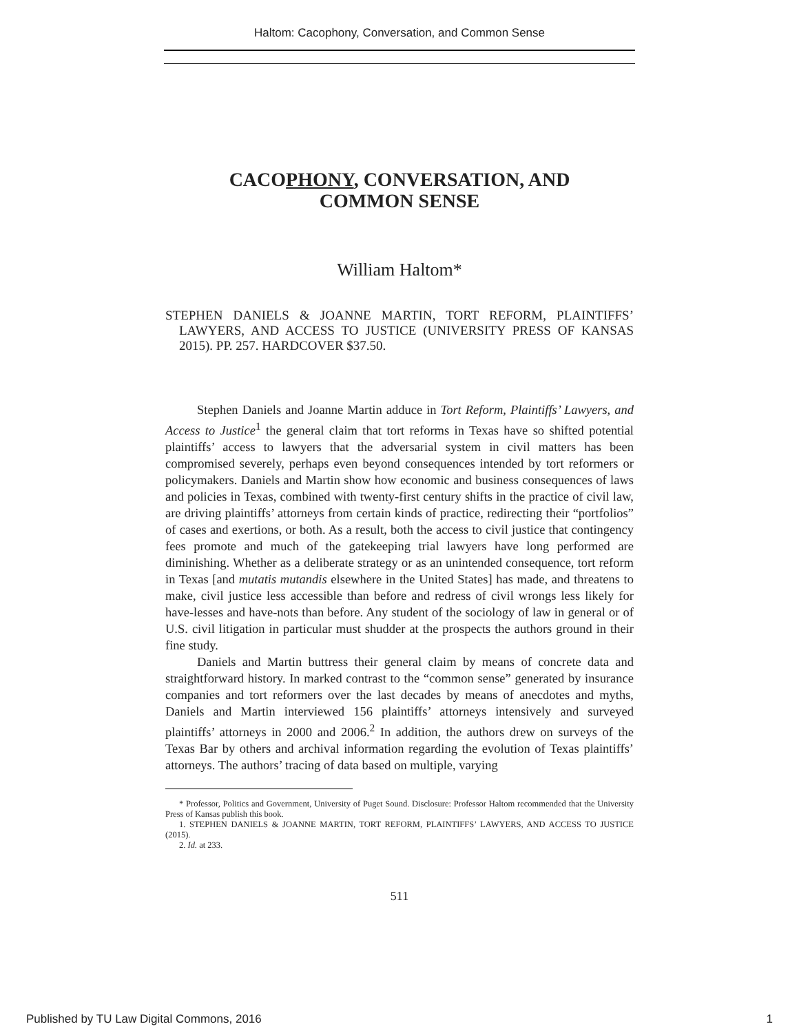Haltom: Cacophony, Conversation, and Common Sense
CACOPHONY, CONVERSATION, AND
COMMON SENSE
William Haltom*
STEPHEN DANIELS & JOANNE MARTIN, TORT REFORM, PLAINTIFFS’ LAWYERS, AND ACCESS TO JUSTICE (UNIVERSITY PRESS OF KANSAS 2015). PP. 257. HARDCOVER $37.50.
Stephen Daniels and Joanne Martin adduce in Tort Reform, Plaintiffs’ Lawyers, and Access to Justice<sup>1</sup> the general claim that tort reforms in Texas have so shifted potential plaintiffs’ access to lawyers that the adversarial system in civil matters has been compromised severely, perhaps even beyond consequences intended by tort reformers or policymakers. Daniels and Martin show how economic and business consequences of laws and policies in Texas, combined with twenty-first century shifts in the practice of civil law, are driving plaintiffs’ attorneys from certain kinds of practice, redirecting their “portfolios” of cases and exertions, or both. As a result, both the access to civil justice that contingency fees promote and much of the gatekeeping trial lawyers have long performed are diminishing. Whether as a deliberate strategy or as an unintended consequence, tort reform in Texas [and mutatis mutandis elsewhere in the United States] has made, and threatens to make, civil justice less accessible than before and redress of civil wrongs less likely for have-lesses and have-nots than before. Any student of the sociology of law in general or of U.S. civil litigation in particular must shudder at the prospects the authors ground in their fine study.
Daniels and Martin buttress their general claim by means of concrete data and straightforward history. In marked contrast to the “common sense” generated by insurance companies and tort reformers over the last decades by means of anecdotes and myths, Daniels and Martin interviewed 156 plaintiffs’ attorneys intensively and surveyed plaintiffs’ attorneys in 2000 and 2006.<sup>2</sup> In addition, the authors drew on surveys of the Texas Bar by others and archival information regarding the evolution of Texas plaintiffs’ attorneys. The authors’ tracing of data based on multiple, varying
* Professor, Politics and Government, University of Puget Sound. Disclosure: Professor Haltom recommended that the University Press of Kansas publish this book.
1. STEPHEN DANIELS & JOANNE MARTIN, TORT REFORM, PLAINTIFFS’ LAWYERS, AND ACCESS TO JUSTICE (2015).
2. Id. at 233.
511
Published by TU Law Digital Commons, 2016 1